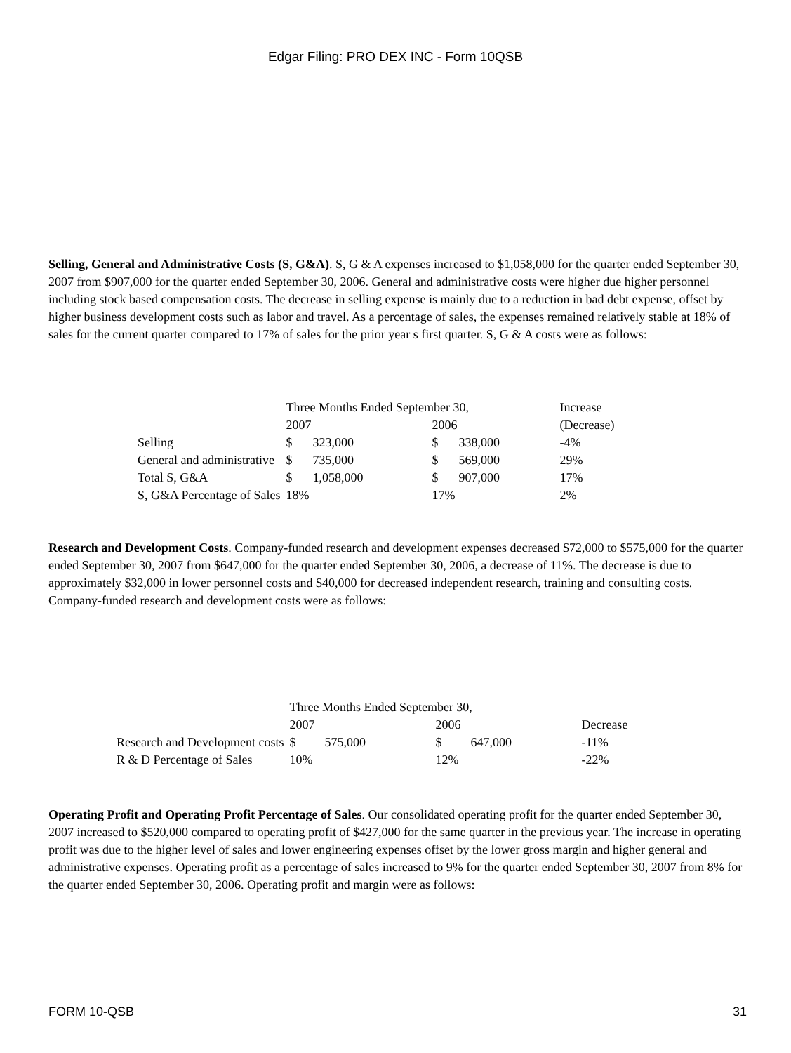Edgar Filing: PRO DEX INC - Form 10QSB
Selling, General and Administrative Costs (S, G&A). S, G & A expenses increased to $1,058,000 for the quarter ended September 30, 2007 from $907,000 for the quarter ended September 30, 2006. General and administrative costs were higher due higher personnel including stock based compensation costs. The decrease in selling expense is mainly due to a reduction in bad debt expense, offset by higher business development costs such as labor and travel. As a percentage of sales, the expenses remained relatively stable at 18% of sales for the current quarter compared to 17% of sales for the prior year s first quarter. S, G & A costs were as follows:
| | Three Months Ended September 30, | | | | Increase |
| --- | --- | --- | --- | --- | --- |
| | 2007 | | 2006 | | (Decrease) |
| Selling | $ | 323,000 | $ | 338,000 | -4% |
| General and administrative | $ | 735,000 | $ | 569,000 | 29% |
| Total S, G&A | $ | 1,058,000 | $ | 907,000 | 17% |
| S, G&A Percentage of Sales | 18% | | 17% | | 2% |
Research and Development Costs. Company-funded research and development expenses decreased $72,000 to $575,000 for the quarter ended September 30, 2007 from $647,000 for the quarter ended September 30, 2006, a decrease of 11%. The decrease is due to approximately $32,000 in lower personnel costs and $40,000 for decreased independent research, training and consulting costs. Company-funded research and development costs were as follows:
| | Three Months Ended September 30, | | | | |
| --- | --- | --- | --- | --- | --- |
| | 2007 | | 2006 | | Decrease |
| Research and Development costs | $ | 575,000 | $ | 647,000 | -11% |
| R & D Percentage of Sales | 10% | | 12% | | -22% |
Operating Profit and Operating Profit Percentage of Sales. Our consolidated operating profit for the quarter ended September 30, 2007 increased to $520,000 compared to operating profit of $427,000 for the same quarter in the previous year. The increase in operating profit was due to the higher level of sales and lower engineering expenses offset by the lower gross margin and higher general and administrative expenses. Operating profit as a percentage of sales increased to 9% for the quarter ended September 30, 2007 from 8% for the quarter ended September 30, 2006. Operating profit and margin were as follows:
FORM 10-QSB 31